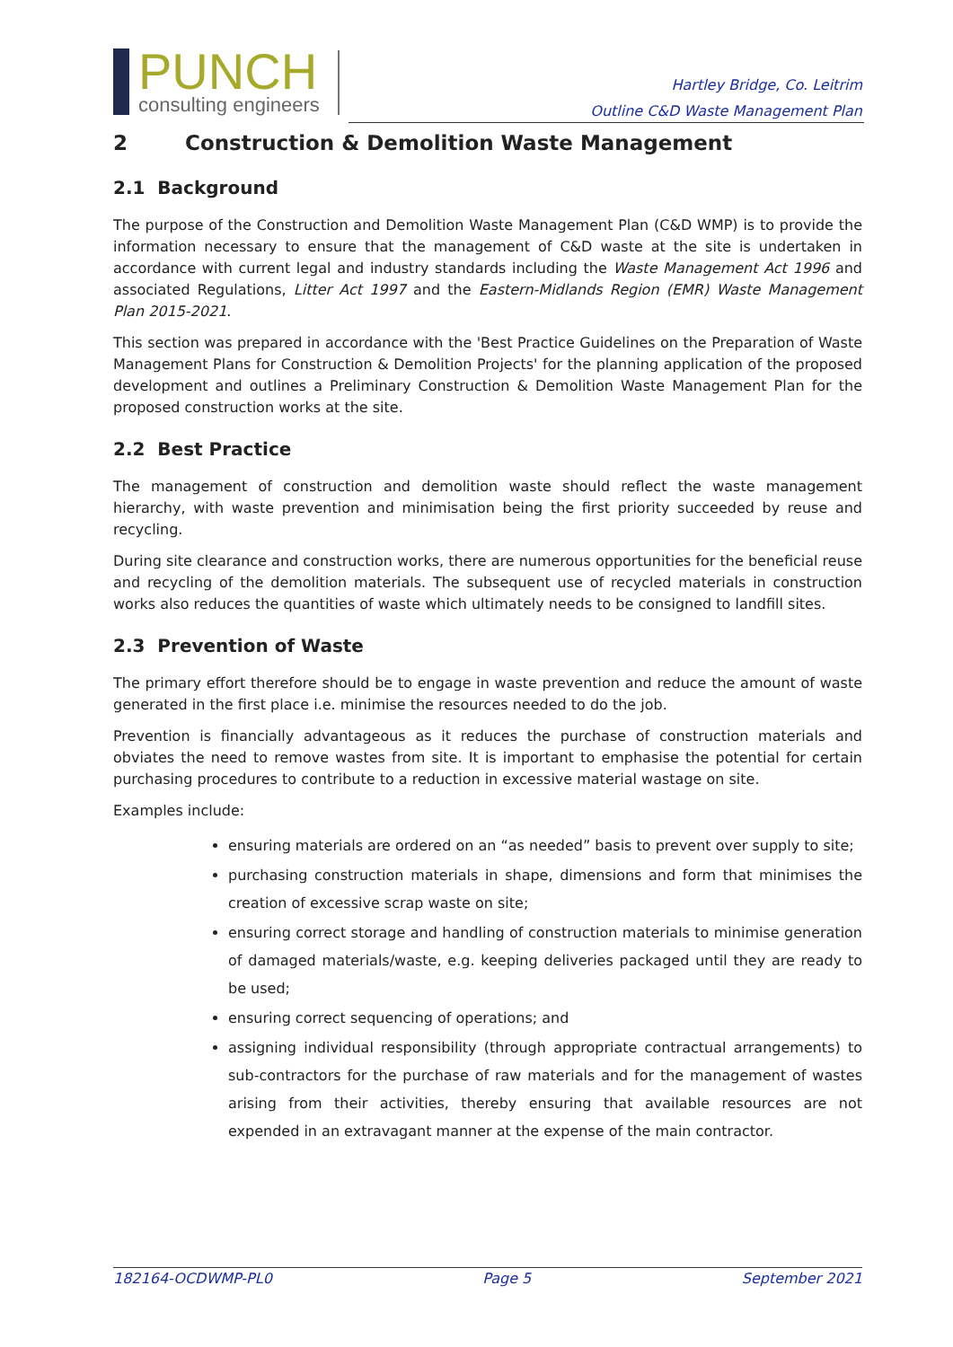PUNCH
consulting engineers
Hartley Bridge, Co. Leitrim
Outline C&D Waste Management Plan
2 Construction & Demolition Waste Management
2.1 Background
The purpose of the Construction and Demolition Waste Management Plan (C&D WMP) is to provide the information necessary to ensure that the management of C&D waste at the site is undertaken in accordance with current legal and industry standards including the Waste Management Act 1996 and associated Regulations, Litter Act 1997 and the Eastern-Midlands Region (EMR) Waste Management Plan 2015-2021.
This section was prepared in accordance with the 'Best Practice Guidelines on the Preparation of Waste Management Plans for Construction & Demolition Projects' for the planning application of the proposed development and outlines a Preliminary Construction & Demolition Waste Management Plan for the proposed construction works at the site.
2.2 Best Practice
The management of construction and demolition waste should reflect the waste management hierarchy, with waste prevention and minimisation being the first priority succeeded by reuse and recycling.
During site clearance and construction works, there are numerous opportunities for the beneficial reuse and recycling of the demolition materials. The subsequent use of recycled materials in construction works also reduces the quantities of waste which ultimately needs to be consigned to landfill sites.
2.3 Prevention of Waste
The primary effort therefore should be to engage in waste prevention and reduce the amount of waste generated in the first place i.e. minimise the resources needed to do the job.
Prevention is financially advantageous as it reduces the purchase of construction materials and obviates the need to remove wastes from site. It is important to emphasise the potential for certain purchasing procedures to contribute to a reduction in excessive material wastage on site.
Examples include:
ensuring materials are ordered on an “as needed” basis to prevent over supply to site;
purchasing construction materials in shape, dimensions and form that minimises the creation of excessive scrap waste on site;
ensuring correct storage and handling of construction materials to minimise generation of damaged materials/waste, e.g. keeping deliveries packaged until they are ready to be used;
ensuring correct sequencing of operations; and
assigning individual responsibility (through appropriate contractual arrangements) to sub-contractors for the purchase of raw materials and for the management of wastes arising from their activities, thereby ensuring that available resources are not expended in an extravagant manner at the expense of the main contractor.
182164-OCDWMP-PL0 Page 5 September 2021